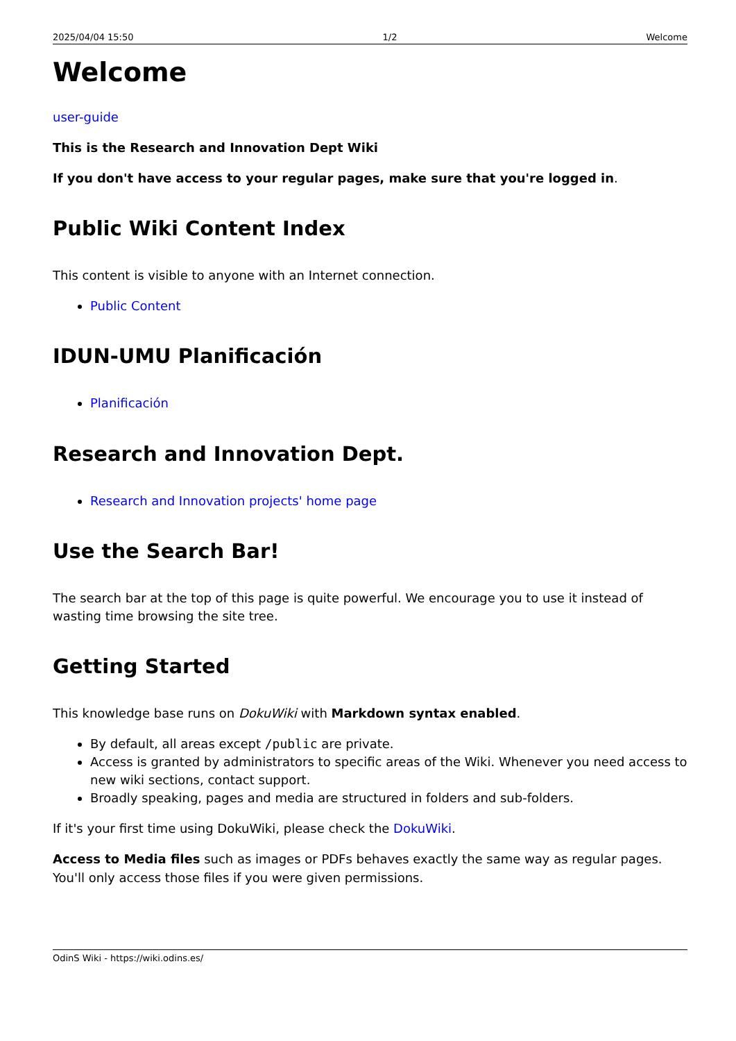2025/04/04 15:50 1/2 Welcome
Welcome
user-guide
This is the Research and Innovation Dept Wiki
If you don't have access to your regular pages, make sure that you're logged in.
Public Wiki Content Index
This content is visible to anyone with an Internet connection.
Public Content
IDUN-UMU Planificación
Planificación
Research and Innovation Dept.
Research and Innovation projects' home page
Use the Search Bar!
The search bar at the top of this page is quite powerful. We encourage you to use it instead of wasting time browsing the site tree.
Getting Started
This knowledge base runs on DokuWiki with Markdown syntax enabled.
By default, all areas except /public are private.
Access is granted by administrators to specific areas of the Wiki. Whenever you need access to new wiki sections, contact support.
Broadly speaking, pages and media are structured in folders and sub-folders.
If it's your first time using DokuWiki, please check the DokuWiki.
Access to Media files such as images or PDFs behaves exactly the same way as regular pages. You'll only access those files if you were given permissions.
OdinS Wiki - https://wiki.odins.es/